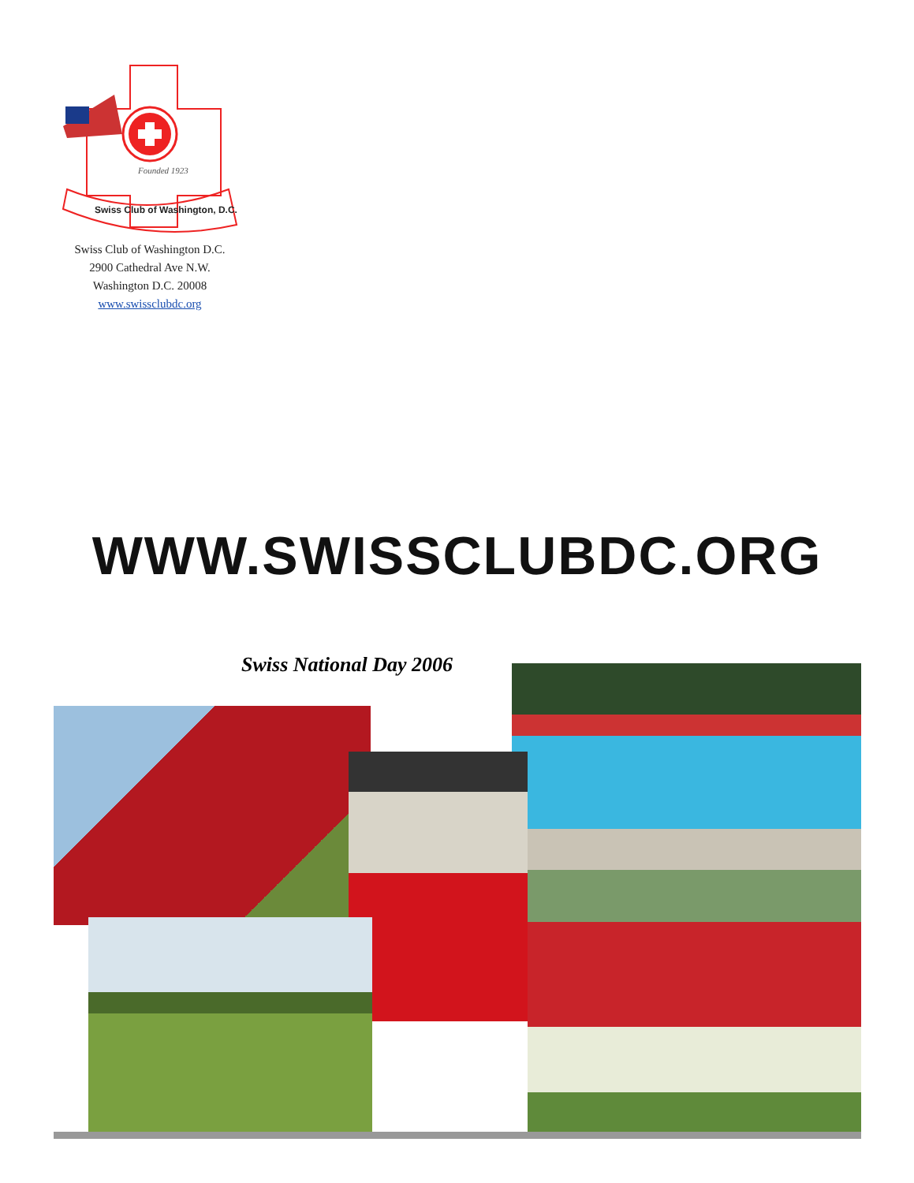Swiss Club of Washington, D.C.
Founded 1923
Swiss Club of Washington D.C.
2900 Cathedral Ave N.W.
Washington D.C. 20008
www.swissclubdc.org
WWW.SWISSCLUBDC.ORG
Swiss National Day 2006